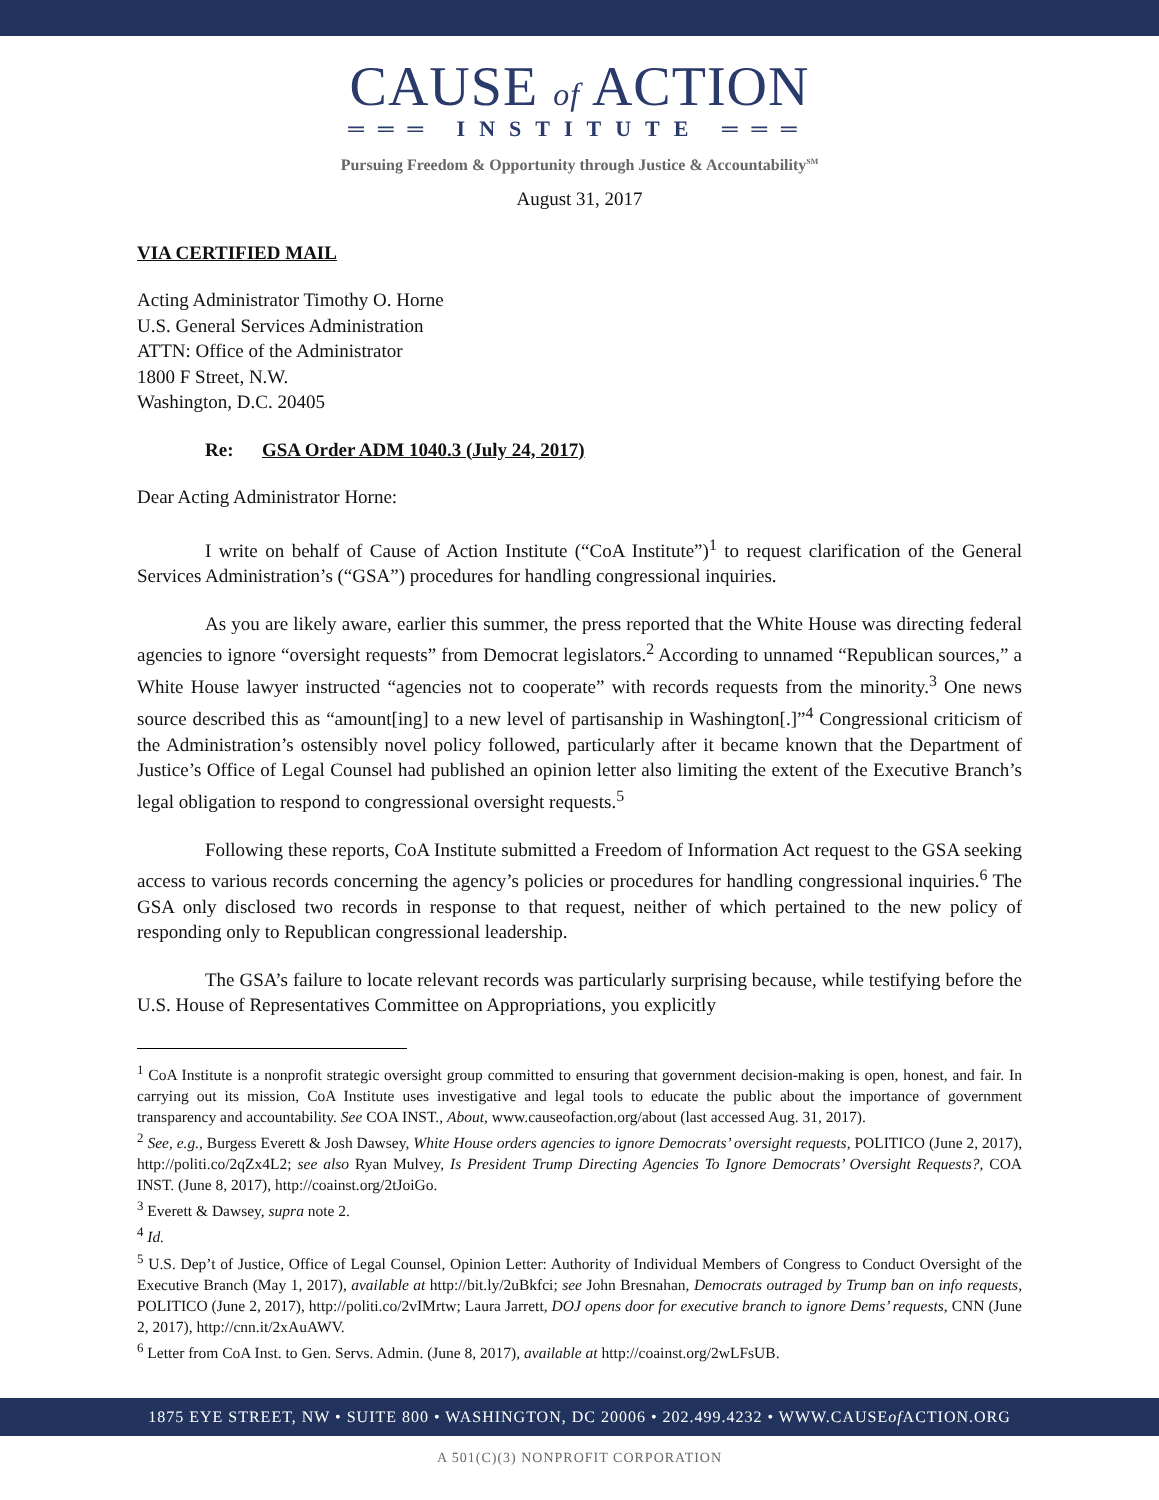CAUSE of ACTION
═══ INSTITUTE ═══
Pursuing Freedom & Opportunity through Justice & Accountability<sup>SM</sup>
August 31, 2017
VIA CERTIFIED MAIL
Acting Administrator Timothy O. Horne
U.S. General Services Administration
ATTN: Office of the Administrator
1800 F Street, N.W.
Washington, D.C. 20405
Re: GSA Order ADM 1040.3 (July 24, 2017)
Dear Acting Administrator Horne:
I write on behalf of Cause of Action Institute (“CoA Institute”)<sup>1</sup> to request clarification of the General Services Administration’s (“GSA”) procedures for handling congressional inquiries.
As you are likely aware, earlier this summer, the press reported that the White House was directing federal agencies to ignore “oversight requests” from Democrat legislators.<sup>2</sup> According to unnamed “Republican sources,” a White House lawyer instructed “agencies not to cooperate” with records requests from the minority.<sup>3</sup> One news source described this as “amount[ing] to a new level of partisanship in Washington[.]”<sup>4</sup> Congressional criticism of the Administration’s ostensibly novel policy followed, particularly after it became known that the Department of Justice’s Office of Legal Counsel had published an opinion letter also limiting the extent of the Executive Branch’s legal obligation to respond to congressional oversight requests.<sup>5</sup>
Following these reports, CoA Institute submitted a Freedom of Information Act request to the GSA seeking access to various records concerning the agency’s policies or procedures for handling congressional inquiries.<sup>6</sup> The GSA only disclosed two records in response to that request, neither of which pertained to the new policy of responding only to Republican congressional leadership.
The GSA’s failure to locate relevant records was particularly surprising because, while testifying before the U.S. House of Representatives Committee on Appropriations, you explicitly
<sup>1</sup> CoA Institute is a nonprofit strategic oversight group committed to ensuring that government decision-making is open, honest, and fair. In carrying out its mission, CoA Institute uses investigative and legal tools to educate the public about the importance of government transparency and accountability. See COA INST., About, www.causeofaction.org/about (last accessed Aug. 31, 2017).
<sup>2</sup> See, e.g., Burgess Everett & Josh Dawsey, White House orders agencies to ignore Democrats’ oversight requests, POLITICO (June 2, 2017), http://politi.co/2qZx4L2; see also Ryan Mulvey, Is President Trump Directing Agencies To Ignore Democrats’ Oversight Requests?, COA INST. (June 8, 2017), http://coainst.org/2tJoiGo.
<sup>3</sup> Everett & Dawsey, supra note 2.
<sup>4</sup> Id.
<sup>5</sup> U.S. Dep’t of Justice, Office of Legal Counsel, Opinion Letter: Authority of Individual Members of Congress to Conduct Oversight of the Executive Branch (May 1, 2017), available at http://bit.ly/2uBkfci; see John Bresnahan, Democrats outraged by Trump ban on info requests, POLITICO (June 2, 2017), http://politi.co/2vIMrtw; Laura Jarrett, DOJ opens door for executive branch to ignore Dems’ requests, CNN (June 2, 2017), http://cnn.it/2xAuAWV.
<sup>6</sup> Letter from CoA Inst. to Gen. Servs. Admin. (June 8, 2017), available at http://coainst.org/2wLFsUB.
1875 EYE STREET, NW • SUITE 800 • WASHINGTON, DC 20006 • 202.499.4232 • WWW.CAUSEof ACTION.ORG
A 501(C)(3) NONPROFIT CORPORATION